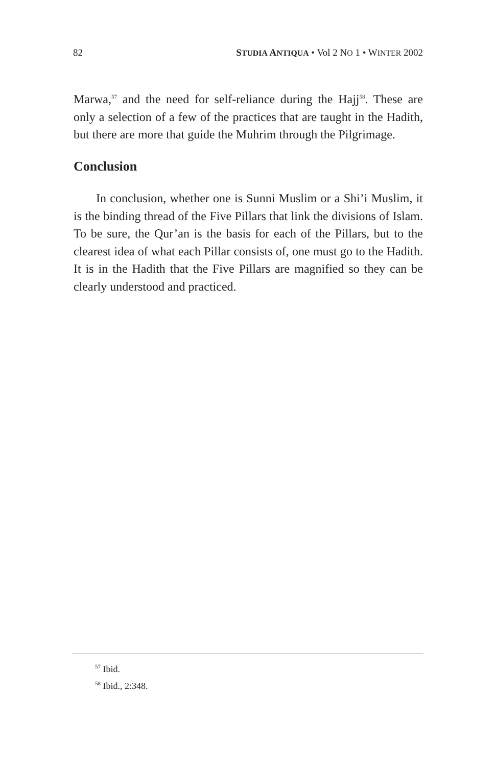82 STUDIA ANTIQUA • Vol 2 NO 1 • WINTER 2002
Marwa,<sup>57</sup> and the need for self-reliance during the Hajj<sup>58</sup>. These are only a selection of a few of the practices that are taught in the Hadith, but there are more that guide the Muhrim through the Pilgrimage.
Conclusion
In conclusion, whether one is Sunni Muslim or a Shi’i Muslim, it is the binding thread of the Five Pillars that link the divisions of Islam. To be sure, the Qur’an is the basis for each of the Pillars, but to the clearest idea of what each Pillar consists of, one must go to the Hadith. It is in the Hadith that the Five Pillars are magnified so they can be clearly understood and practiced.
<sup>57</sup> Ibid.
<sup>58</sup> Ibid., 2:348.